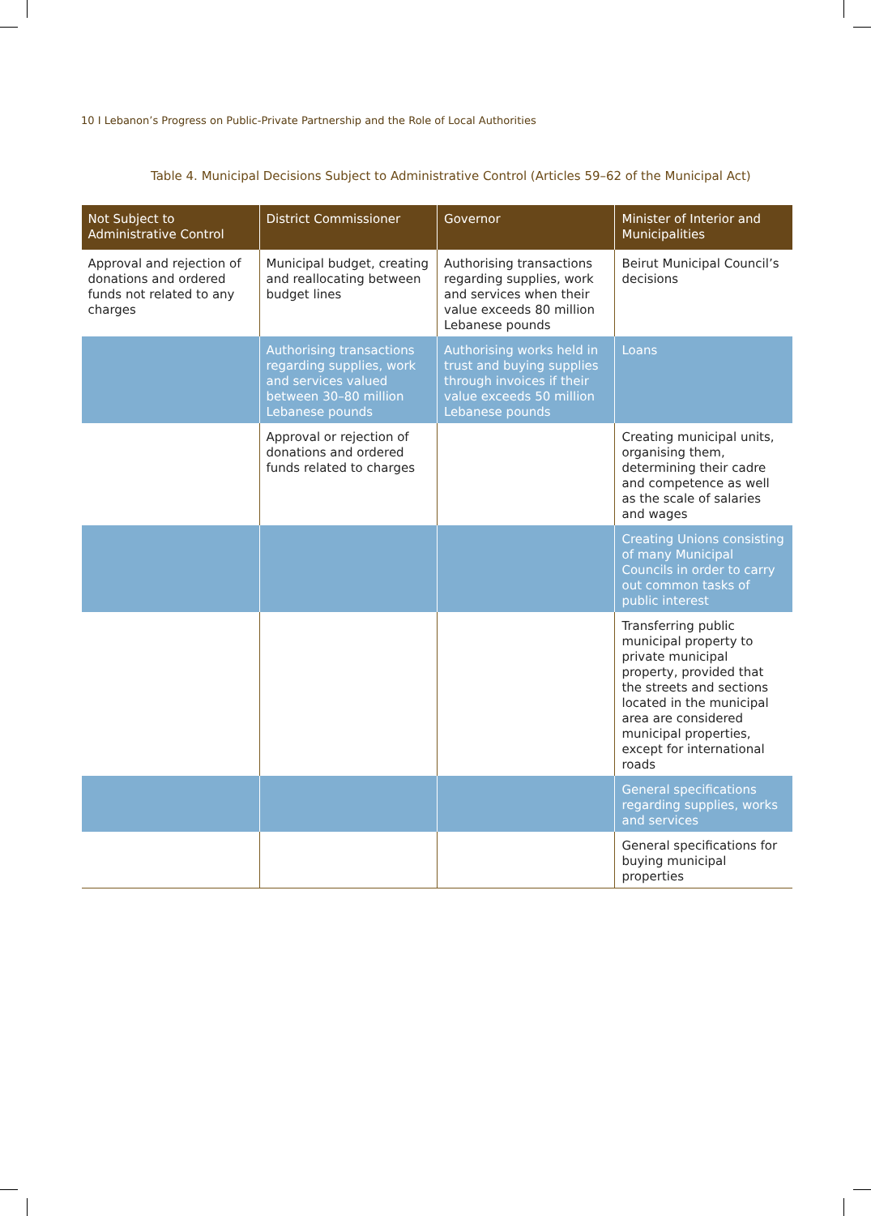10 I Lebanon’s Progress on Public-Private Partnership and the Role of Local Authorities
Table 4. Municipal Decisions Subject to Administrative Control (Articles 59–62 of the Municipal Act)
| Not Subject to Administrative Control | District Commissioner | Governor | Minister of Interior and Municipalities |
| --- | --- | --- | --- |
| Approval and rejection of donations and ordered funds not related to any charges | Municipal budget, creating and reallocating between budget lines | Authorising transactions regarding supplies, work and services when their value exceeds 80 million Lebanese pounds | Beirut Municipal Council’s decisions |
| | Authorising transactions regarding supplies, work and services valued between 30–80 million Lebanese pounds | Authorising works held in trust and buying supplies through invoices if their value exceeds 50 million Lebanese pounds | Loans |
| | Approval or rejection of donations and ordered funds related to charges | | Creating municipal units, organising them, determining their cadre and competence as well as the scale of salaries and wages |
| | | | Creating Unions consisting of many Municipal Councils in order to carry out common tasks of public interest |
| | | | Transferring public municipal property to private municipal property, provided that the streets and sections located in the municipal area are considered municipal properties, except for international roads |
| | | | General specifications regarding supplies, works and services |
| | | | General specifications for buying municipal properties |